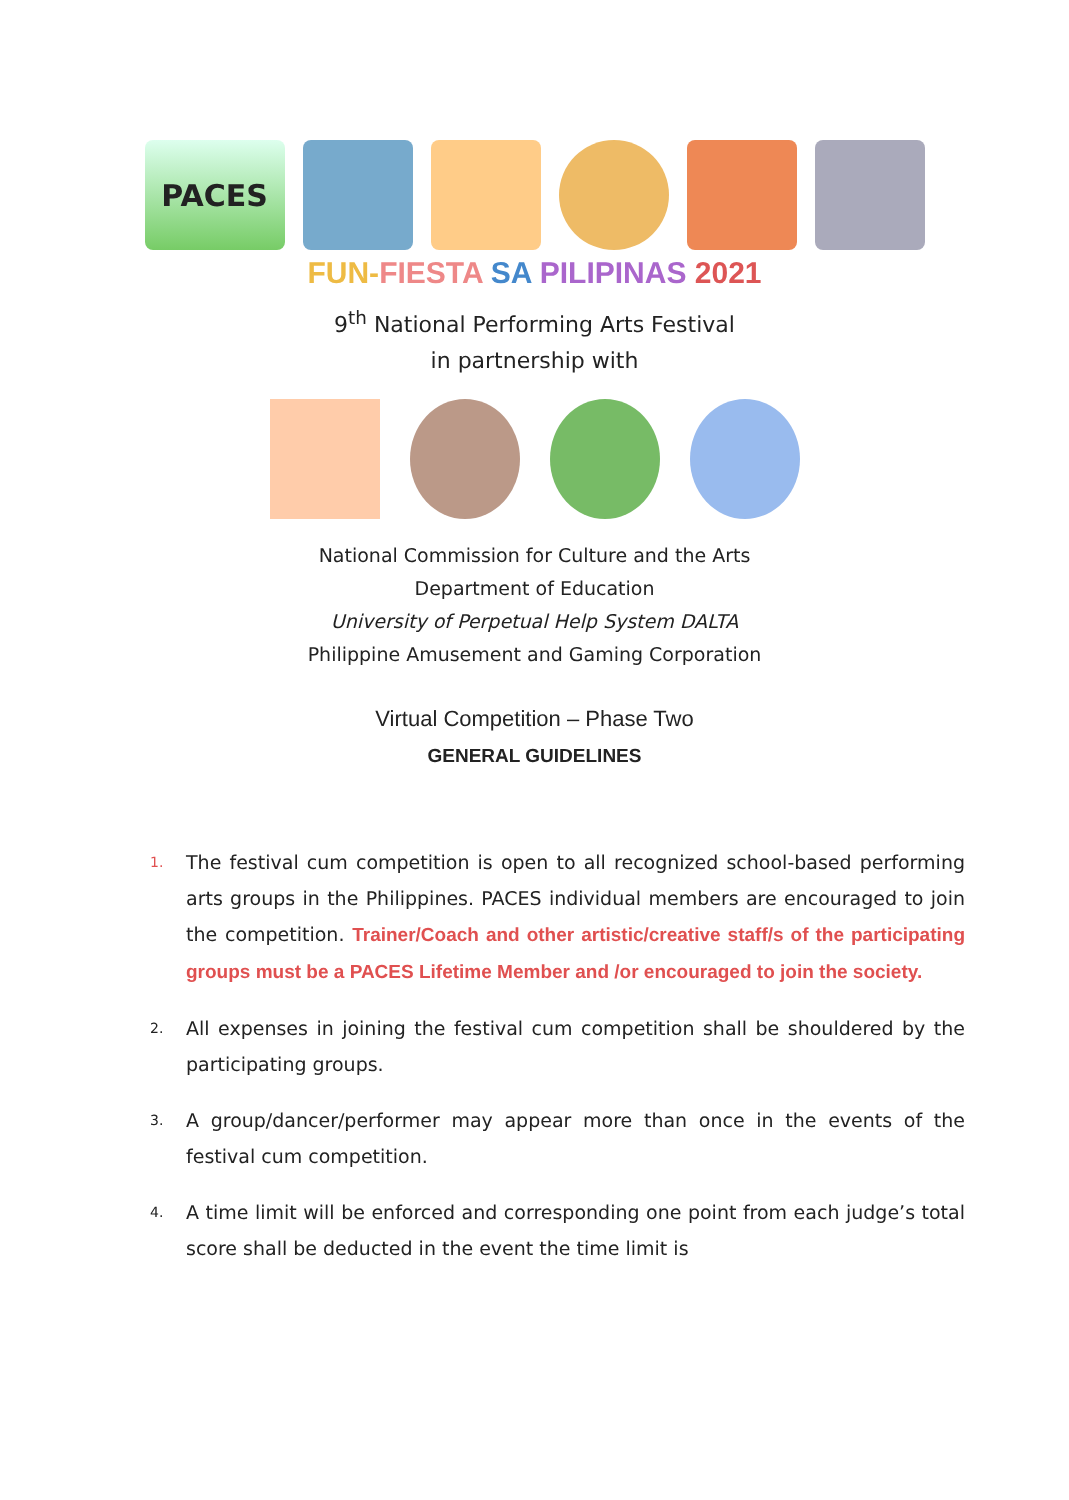PACES
FUN-FIESTA SA PILIPINAS 2021
9<sup>th</sup> National Performing Arts Festival
in partnership with
National Commission for Culture and the Arts
Department of Education
University of Perpetual Help System DALTA
Philippine Amusement and Gaming Corporation
Virtual Competition – Phase Two
GENERAL GUIDELINES
1. The festival cum competition is open to all recognized school-based performing arts groups in the Philippines. PACES individual members are encouraged to join the competition. Trainer/Coach and other artistic/creative staff/s of the participating groups must be a PACES Lifetime Member and /or encouraged to join the society.
2. All expenses in joining the festival cum competition shall be shouldered by the participating groups.
3. A group/dancer/performer may appear more than once in the events of the festival cum competition.
4. A time limit will be enforced and corresponding one point from each judge’s total score shall be deducted in the event the time limit is